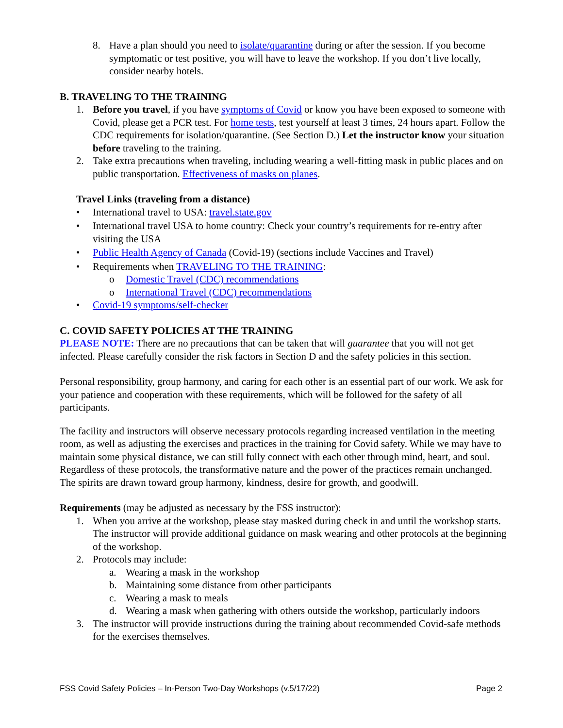8. Have a plan should you need to isolate/quarantine during or after the session. If you become symptomatic or test positive, you will have to leave the workshop. If you don’t live locally, consider nearby hotels.
B. TRAVELING TO THE TRAINING
1. Before you travel, if you have symptoms of Covid or know you have been exposed to someone with Covid, please get a PCR test. For home tests, test yourself at least 3 times, 24 hours apart. Follow the CDC requirements for isolation/quarantine. (See Section D.) Let the instructor know your situation before traveling to the training.
2. Take extra precautions when traveling, including wearing a well-fitting mask in public places and on public transportation. Effectiveness of masks on planes.
Travel Links (traveling from a distance)
• International travel to USA: travel.state.gov
• International travel USA to home country: Check your country’s requirements for re-entry after visiting the USA
• Public Health Agency of Canada (Covid-19) (sections include Vaccines and Travel)
• Requirements when TRAVELING TO THE TRAINING:
o Domestic Travel (CDC) recommendations
o International Travel (CDC) recommendations
• Covid-19 symptoms/self-checker
C. COVID SAFETY POLICIES AT THE TRAINING
PLEASE NOTE: There are no precautions that can be taken that will guarantee that you will not get infected. Please carefully consider the risk factors in Section D and the safety policies in this section.
Personal responsibility, group harmony, and caring for each other is an essential part of our work. We ask for your patience and cooperation with these requirements, which will be followed for the safety of all participants.
The facility and instructors will observe necessary protocols regarding increased ventilation in the meeting room, as well as adjusting the exercises and practices in the training for Covid safety. While we may have to maintain some physical distance, we can still fully connect with each other through mind, heart, and soul. Regardless of these protocols, the transformative nature and the power of the practices remain unchanged. The spirits are drawn toward group harmony, kindness, desire for growth, and goodwill.
Requirements (may be adjusted as necessary by the FSS instructor):
1. When you arrive at the workshop, please stay masked during check in and until the workshop starts. The instructor will provide additional guidance on mask wearing and other protocols at the beginning of the workshop.
2. Protocols may include:
a. Wearing a mask in the workshop
b. Maintaining some distance from other participants
c. Wearing a mask to meals
d. Wearing a mask when gathering with others outside the workshop, particularly indoors
3. The instructor will provide instructions during the training about recommended Covid-safe methods for the exercises themselves.
FSS Covid Safety Policies – In-Person Two-Day Workshops (v.5/17/22) Page 2